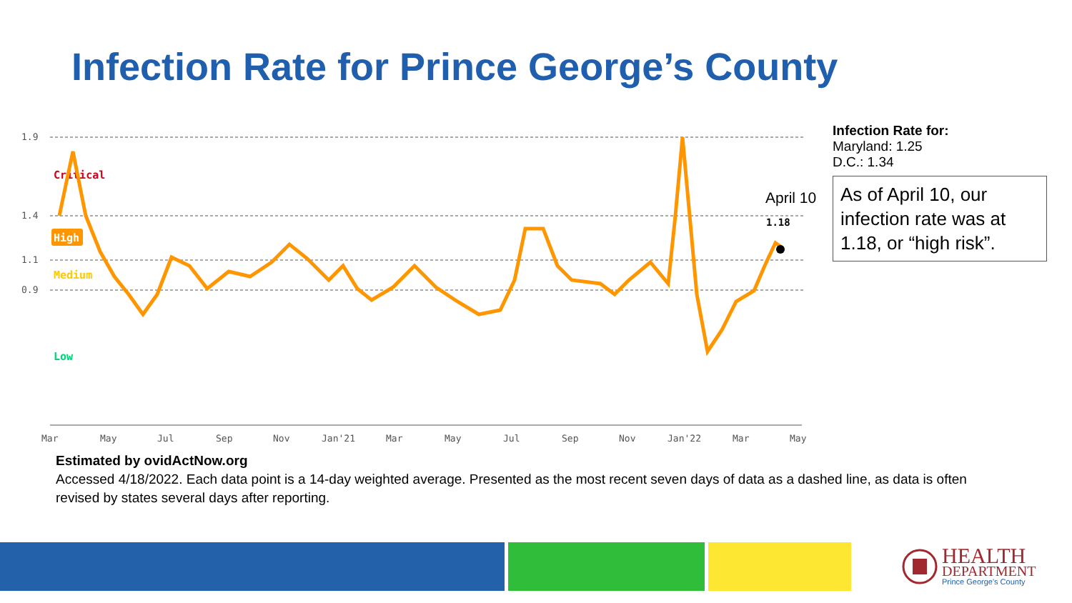Infection Rate for Prince George’s County
1.9
1.4
1.1
0.9
Critical
High
Medium
Low
Mar
May
Jul
Sep
Nov
Jan'21
Mar
May
Jul
Sep
Nov
Jan'22
Mar
May
April 10
1.18
Infection Rate for:
Maryland: 1.25
D.C.: 1.34
As of April 10, our infection rate was at 1.18, or “high risk”.
Estimated by ovidActNow.org
Accessed 4/18/2022. Each data point is a 14-day weighted average. Presented as the most recent seven days of data as a dashed line, as data is often revised by states several days after reporting.
HEALTH
DEPARTMENT
Prince George's County